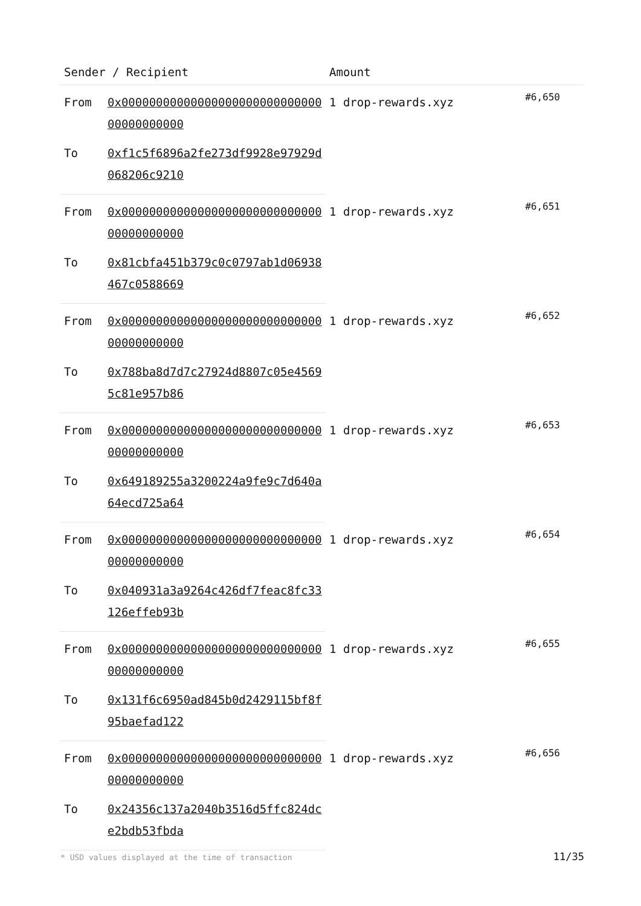| Sender / Recipient | | Amount | |
| --- | --- | --- | --- |
| From | 0x0000000000000000000000000000000000000000 | 1 drop-rewards.xyz | #6,650 |
| To | 0xf1c5f6896a2fe273df9928e97929d068206c9210 | | |
| From | 0x0000000000000000000000000000000000000000 | 1 drop-rewards.xyz | #6,651 |
| To | 0x81cbfa451b379c0c0797ab1d06938467c0588669 | | |
| From | 0x0000000000000000000000000000000000000000 | 1 drop-rewards.xyz | #6,652 |
| To | 0x788ba8d7d7c27924d8807c05e45695c81e957b86 | | |
| From | 0x0000000000000000000000000000000000000000 | 1 drop-rewards.xyz | #6,653 |
| To | 0x649189255a3200224a9fe9c7d640a64ecd725a64 | | |
| From | 0x0000000000000000000000000000000000000000 | 1 drop-rewards.xyz | #6,654 |
| To | 0x040931a3a9264c426df7feac8fc33126effeb93b | | |
| From | 0x0000000000000000000000000000000000000000 | 1 drop-rewards.xyz | #6,655 |
| To | 0x131f6c6950ad845b0d2429115bf8f95baefad122 | | |
| From | 0x0000000000000000000000000000000000000000 | 1 drop-rewards.xyz | #6,656 |
| To | 0x24356c137a2040b3516d5ffc824dce2bdb53fbda | | |
* USD values displayed at the time of transaction 11/35